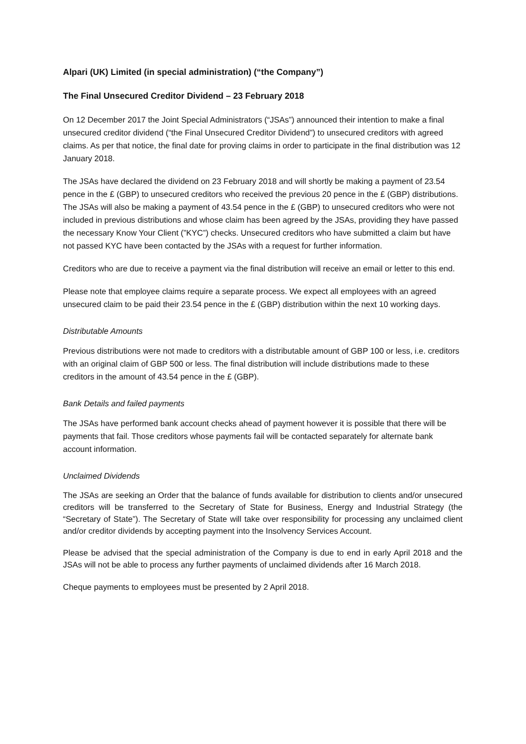Alpari (UK) Limited (in special administration) (“the Company”)
The Final Unsecured Creditor Dividend – 23 February 2018
On 12 December 2017 the Joint Special Administrators (“JSAs”) announced their intention to make a final unsecured creditor dividend (“the Final Unsecured Creditor Dividend”) to unsecured creditors with agreed claims. As per that notice, the final date for proving claims in order to participate in the final distribution was 12 January 2018.
The JSAs have declared the dividend on 23 February 2018 and will shortly be making a payment of 23.54 pence in the £ (GBP) to unsecured creditors who received the previous 20 pence in the £ (GBP) distributions. The JSAs will also be making a payment of 43.54 pence in the £ (GBP) to unsecured creditors who were not included in previous distributions and whose claim has been agreed by the JSAs, providing they have passed the necessary Know Your Client (”KYC”) checks. Unsecured creditors who have submitted a claim but have not passed KYC have been contacted by the JSAs with a request for further information.
Creditors who are due to receive a payment via the final distribution will receive an email or letter to this end.
Please note that employee claims require a separate process. We expect all employees with an agreed unsecured claim to be paid their 23.54 pence in the £ (GBP) distribution within the next 10 working days.
Distributable Amounts
Previous distributions were not made to creditors with a distributable amount of GBP 100 or less, i.e. creditors with an original claim of GBP 500 or less. The final distribution will include distributions made to these creditors in the amount of 43.54 pence in the £ (GBP).
Bank Details and failed payments
The JSAs have performed bank account checks ahead of payment however it is possible that there will be payments that fail. Those creditors whose payments fail will be contacted separately for alternate bank account information.
Unclaimed Dividends
The JSAs are seeking an Order that the balance of funds available for distribution to clients and/or unsecured creditors will be transferred to the Secretary of State for Business, Energy and Industrial Strategy (the “Secretary of State”). The Secretary of State will take over responsibility for processing any unclaimed client and/or creditor dividends by accepting payment into the Insolvency Services Account.
Please be advised that the special administration of the Company is due to end in early April 2018 and the JSAs will not be able to process any further payments of unclaimed dividends after 16 March 2018.
Cheque payments to employees must be presented by 2 April 2018.